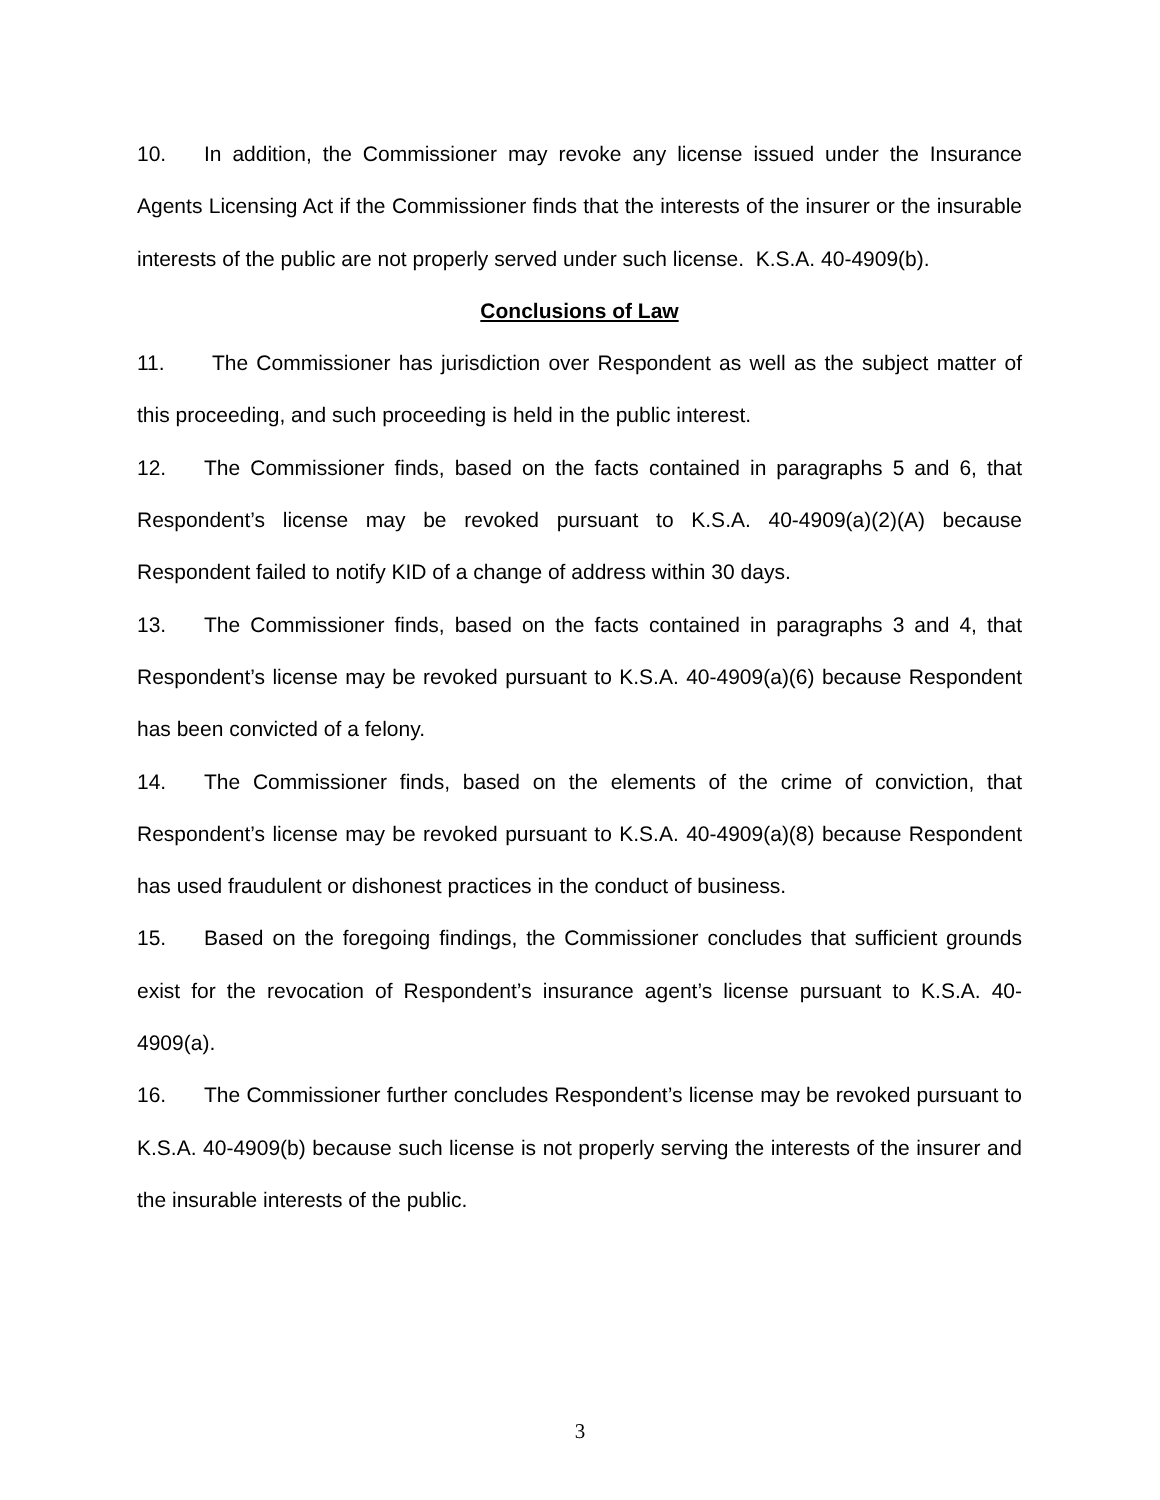10. In addition, the Commissioner may revoke any license issued under the Insurance Agents Licensing Act if the Commissioner finds that the interests of the insurer or the insurable interests of the public are not properly served under such license. K.S.A. 40-4909(b).
Conclusions of Law
11. The Commissioner has jurisdiction over Respondent as well as the subject matter of this proceeding, and such proceeding is held in the public interest.
12. The Commissioner finds, based on the facts contained in paragraphs 5 and 6, that Respondent’s license may be revoked pursuant to K.S.A. 40-4909(a)(2)(A) because Respondent failed to notify KID of a change of address within 30 days.
13. The Commissioner finds, based on the facts contained in paragraphs 3 and 4, that Respondent’s license may be revoked pursuant to K.S.A. 40-4909(a)(6) because Respondent has been convicted of a felony.
14. The Commissioner finds, based on the elements of the crime of conviction, that Respondent’s license may be revoked pursuant to K.S.A. 40-4909(a)(8) because Respondent has used fraudulent or dishonest practices in the conduct of business.
15. Based on the foregoing findings, the Commissioner concludes that sufficient grounds exist for the revocation of Respondent’s insurance agent’s license pursuant to K.S.A. 40-4909(a).
16. The Commissioner further concludes Respondent’s license may be revoked pursuant to K.S.A. 40-4909(b) because such license is not properly serving the interests of the insurer and the insurable interests of the public.
3